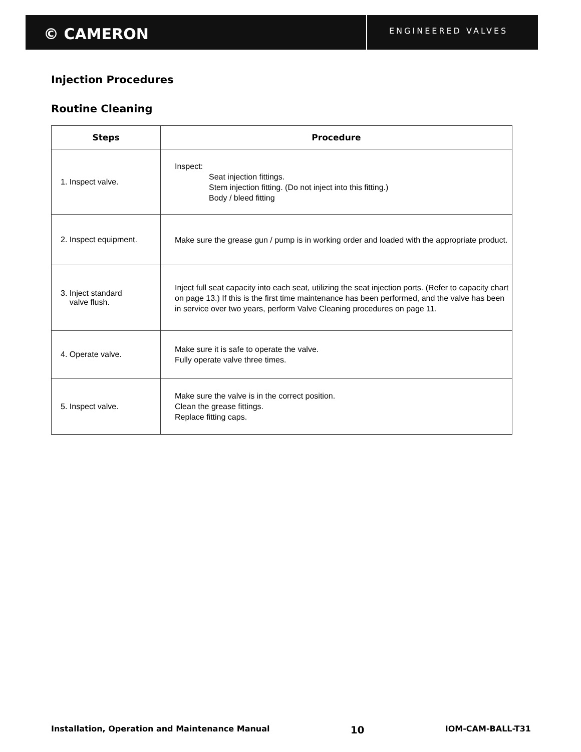© CAMERON
ENGINEERED VALVES
Injection Procedures
Routine Cleaning
| Steps | Procedure |
| --- | --- |
| 1. Inspect valve. | Inspect: Seat injection fittings. Stem injection fitting. (Do not inject into this fitting.) Body / bleed fitting |
| 2. Inspect equipment. | Make sure the grease gun / pump is in working order and loaded with the appropriate product. |
| 3. Inject standard valve flush. | Inject full seat capacity into each seat, utilizing the seat injection ports. (Refer to capacity chart on page 13.) If this is the first time maintenance has been performed, and the valve has been in service over two years, perform Valve Cleaning procedures on page 11. |
| 4. Operate valve. | Make sure it is safe to operate the valve. Fully operate valve three times. |
| 5. Inspect valve. | Make sure the valve is in the correct position. Clean the grease fittings. Replace fitting caps. |
Installation, Operation and Maintenance Manual 10 IOM-CAM-BALL-T31